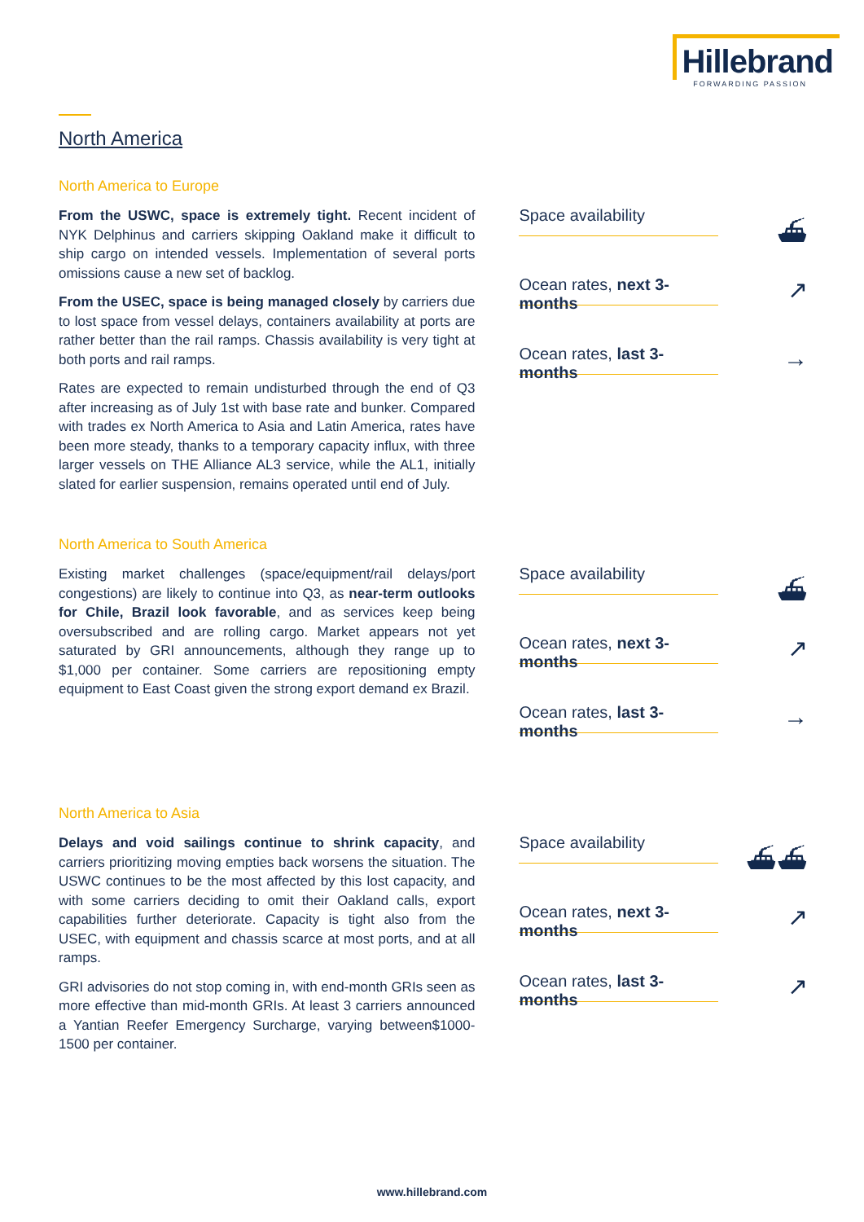Hillebrand
FORWARDING PASSION
North America
North America to Europe
From the USWC, space is extremely tight. Recent incident of NYK Delphinus and carriers skipping Oakland make it difficult to ship cargo on intended vessels. Implementation of several ports omissions cause a new set of backlog.
From the USEC, space is being managed closely by carriers due to lost space from vessel delays, containers availability at ports are rather better than the rail ramps. Chassis availability is very tight at both ports and rail ramps.
Rates are expected to remain undisturbed through the end of Q3 after increasing as of July 1st with base rate and bunker. Compared with trades ex North America to Asia and Latin America, rates have been more steady, thanks to a temporary capacity influx, with three larger vessels on THE Alliance AL3 service, while the AL1, initially slated for earlier suspension, remains operated until end of July.
Space availability
⛴
Ocean rates, next 3-months
↗
Ocean rates, last 3-months
→
North America to South America
Existing market challenges (space/equipment/rail delays/port congestions) are likely to continue into Q3, as near-term outlooks for Chile, Brazil look favorable, and as services keep being oversubscribed and are rolling cargo. Market appears not yet saturated by GRI announcements, although they range up to $1,000 per container. Some carriers are repositioning empty equipment to East Coast given the strong export demand ex Brazil.
Space availability
⛴
Ocean rates, next 3-months
↗
Ocean rates, last 3-months
→
North America to Asia
Delays and void sailings continue to shrink capacity, and carriers prioritizing moving empties back worsens the situation. The USWC continues to be the most affected by this lost capacity, and with some carriers deciding to omit their Oakland calls, export capabilities further deteriorate. Capacity is tight also from the USEC, with equipment and chassis scarce at most ports, and at all ramps.
GRI advisories do not stop coming in, with end-month GRIs seen as more effective than mid-month GRIs. At least 3 carriers announced a Yantian Reefer Emergency Surcharge, varying between$1000-1500 per container.
Space availability
⛴⛴
Ocean rates, next 3-months
↗
Ocean rates, last 3-months
↗
www.hillebrand.com